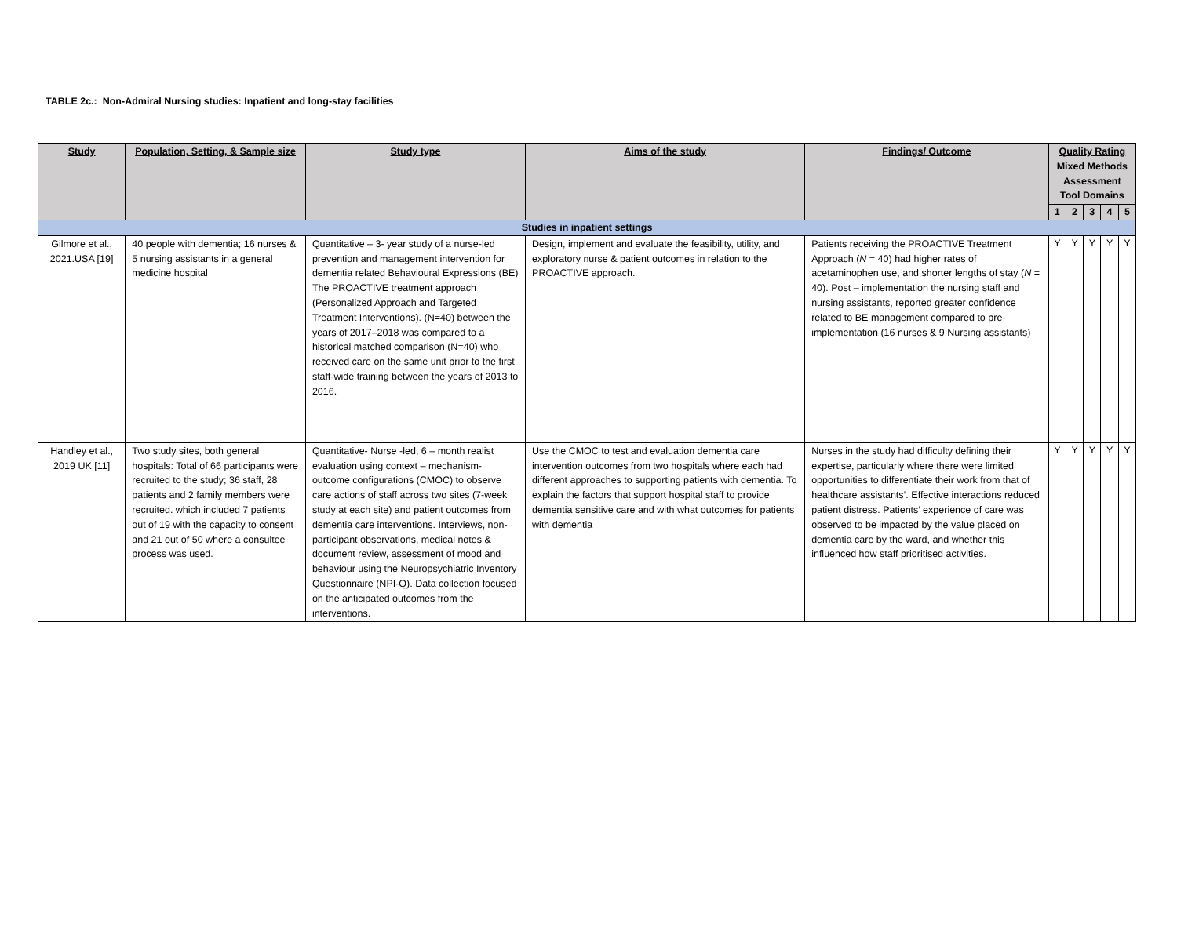TABLE 2c.: Non-Admiral Nursing studies: Inpatient and long-stay facilities
| Study | Population, Setting, & Sample size | Study type | Aims of the study | Findings/ Outcome | Quality Rating Mixed Methods Assessment Tool Domains | | | | |
| --- | --- | --- | --- | --- | --- | --- | --- | --- | --- |
| | | | | | 1 | 2 | 3 | 4 | 5 |
| Studies in inpatient settings | | | | | | | | | |
| Gilmore et al., 2021.USA [19] | 40 people with dementia; 16 nurses & 5 nursing assistants in a general medicine hospital | Quantitative – 3- year study of a nurse-led prevention and management intervention for dementia related Behavioural Expressions (BE) The PROACTIVE treatment approach (Personalized Approach and Targeted Treatment Interventions). (N=40) between the years of 2017–2018 was compared to a historical matched comparison (N=40) who received care on the same unit prior to the first staff-wide training between the years of 2013 to 2016. | Design, implement and evaluate the feasibility, utility, and exploratory nurse & patient outcomes in relation to the PROACTIVE approach. | Patients receiving the PROACTIVE Treatment Approach ( N = 40) had higher rates of acetaminophen use, and shorter lengths of stay ( N = 40). Post – implementation the nursing staff and nursing assistants, reported greater confidence related to BE management compared to pre-implementation (16 nurses & 9 Nursing assistants) | Y | Y | Y | Y | Y |
| Handley et al., 2019 UK [11] | Two study sites, both general hospitals: Total of 66 participants were recruited to the study; 36 staff, 28 patients and 2 family members were recruited. which included 7 patients out of 19 with the capacity to consent and 21 out of 50 where a consultee process was used. | Quantitative- Nurse -led, 6 – month realist evaluation using context – mechanism-outcome configurations (CMOC) to observe care actions of staff across two sites (7-week study at each site) and patient outcomes from dementia care interventions. Interviews, non-participant observations, medical notes & document review, assessment of mood and behaviour using the Neuropsychiatric Inventory Questionnaire (NPI-Q). Data collection focused on the anticipated outcomes from the interventions. | Use the CMOC to test and evaluation dementia care intervention outcomes from two hospitals where each had different approaches to supporting patients with dementia. To explain the factors that support hospital staff to provide dementia sensitive care and with what outcomes for patients with dementia | Nurses in the study had difficulty defining their expertise, particularly where there were limited opportunities to differentiate their work from that of healthcare assistants’. Effective interactions reduced patient distress. Patients’ experience of care was observed to be impacted by the value placed on dementia care by the ward, and whether this influenced how staff prioritised activities. | Y | Y | Y | Y | Y |